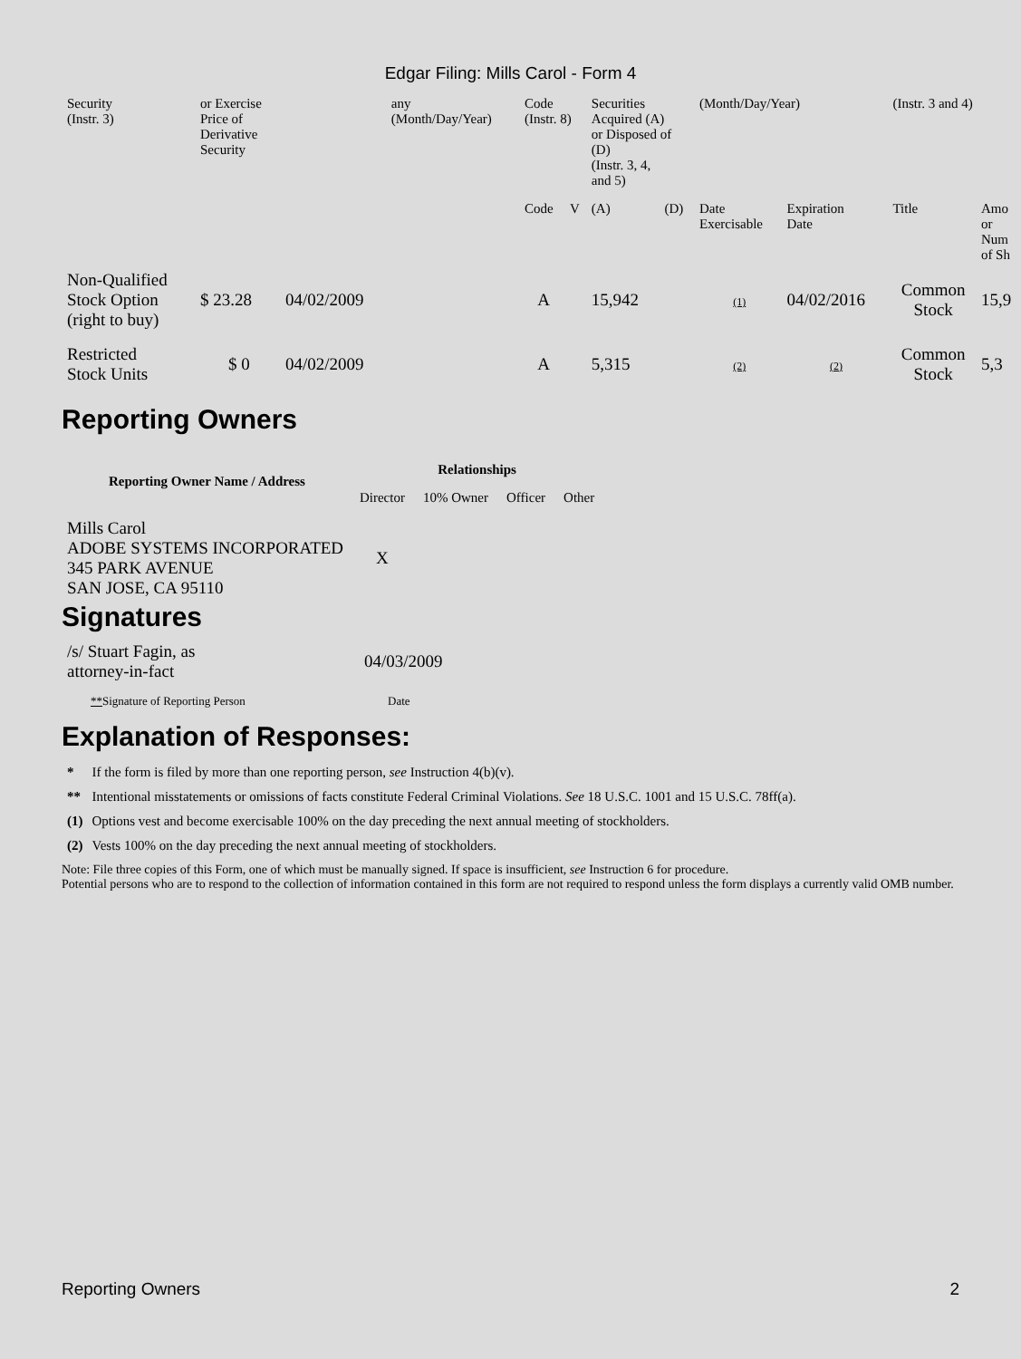Edgar Filing: Mills Carol - Form 4
| Security (Instr. 3) | or Exercise Price of Derivative Security | | any (Month/Day/Year) | Code (Instr. 8) | | Securities Acquired (A) or Disposed of (D) (Instr. 3, 4, and 5) | | (Month/Day/Year) | | (Instr. 3 and 4) | |
| | | | | Code | V | (A) | (D) | Date Exercisable | Expiration Date | Title | Amo or Num of Sh |
| Non-Qualified Stock Option (right to buy) | $ 23.28 | 04/02/2009 | | A | | 15,942 | | (1) | 04/02/2016 | Common Stock | 15,9 |
| Restricted Stock Units | $ 0 | 04/02/2009 | | A | | 5,315 | | (2) | (2) | Common Stock | 5,3 |
Reporting Owners
| Reporting Owner Name / Address | Relationships | | | |
| --- | --- | --- | --- | --- |
| | Director | 10% Owner | Officer | Other |
| Mills Carol ADOBE SYSTEMS INCORPORATED 345 PARK AVENUE SAN JOSE, CA 95110 | X | | | |
Signatures
| /s/ Stuart Fagin, as attorney-in-fact | 04/03/2009 |
| ** Signature of Reporting Person | Date |
Explanation of Responses:
| * | If the form is filed by more than one reporting person, see Instruction 4(b)(v). |
| ** | Intentional misstatements or omissions of facts constitute Federal Criminal Violations. See 18 U.S.C. 1001 and 15 U.S.C. 78ff(a). |
| (1) | Options vest and become exercisable 100% on the day preceding the next annual meeting of stockholders. |
| (2) | Vests 100% on the day preceding the next annual meeting of stockholders. |
Note: File three copies of this Form, one of which must be manually signed. If space is insufficient, see Instruction 6 for procedure.
Potential persons who are to respond to the collection of information contained in this form are not required to respond unless the form displays a currently valid OMB number.
Reporting Owners 2